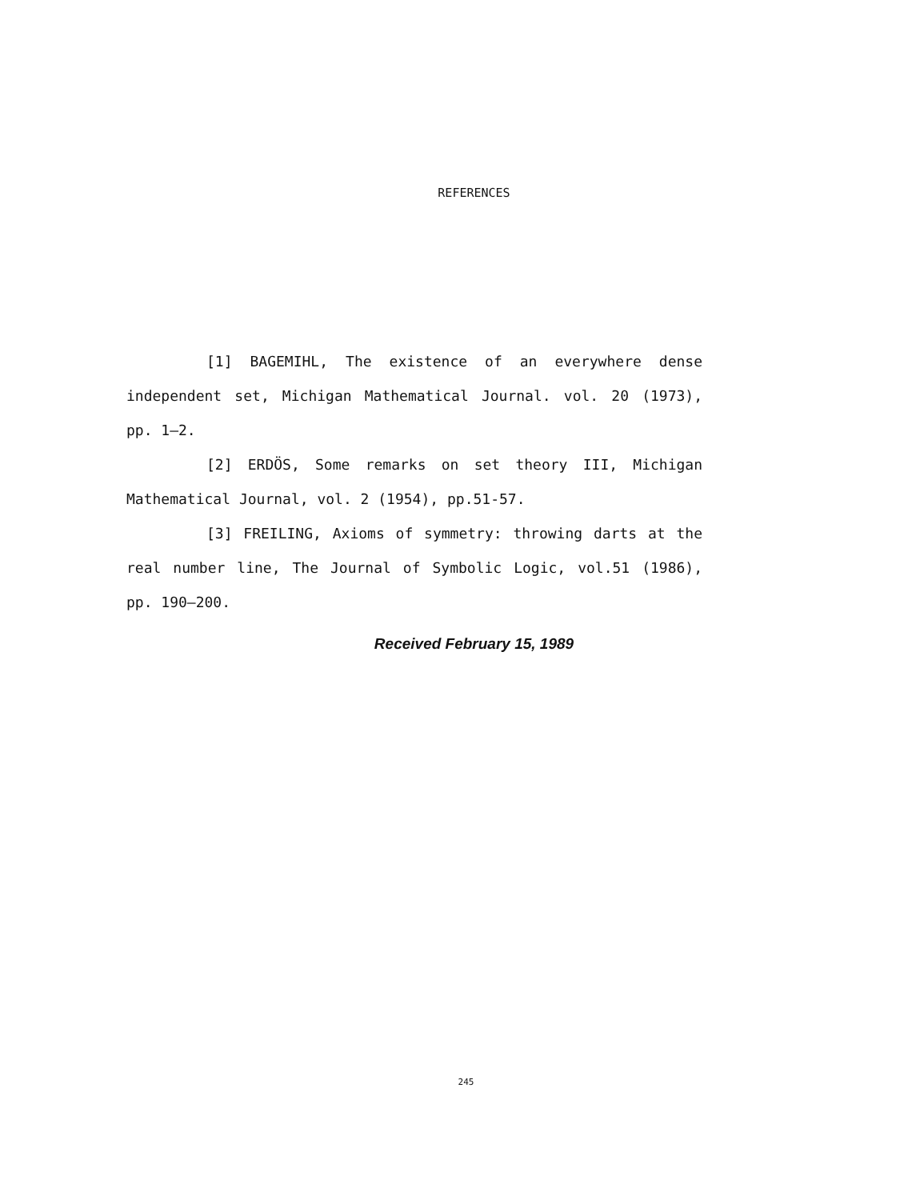REFERENCES
[1] BAGEMIHL, The existence of an everywhere dense independent set, Michigan Mathematical Journal. vol. 20 (1973), pp. 1—2.
[2] ERDÖS, Some remarks on set theory III, Michigan Mathematical Journal, vol. 2 (1954), pp.51-57.
[3] FREILING, Axioms of symmetry: throwing darts at the real number line, The Journal of Symbolic Logic, vol.51 (1986), pp. 190—200.
Received February 15, 1989
245